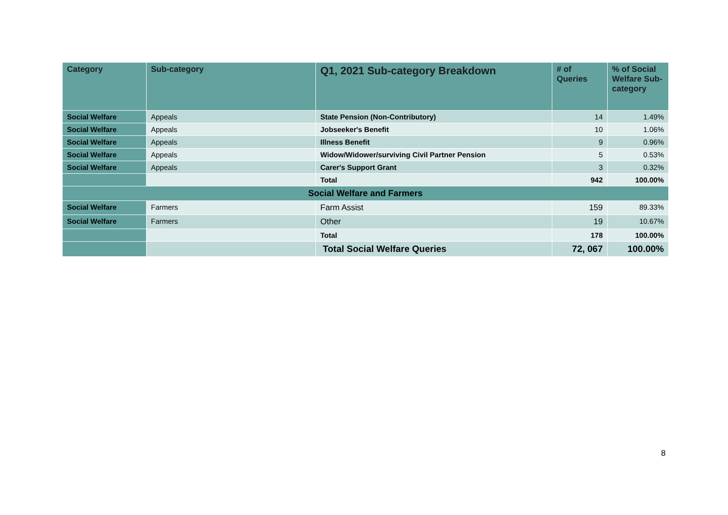| Category | Sub-category | Q1, 2021 Sub-category Breakdown | # of Queries | % of Social Welfare Sub-category |
| --- | --- | --- | --- | --- |
| Social Welfare | Appeals | State Pension (Non-Contributory) | 14 | 1.49% |
| Social Welfare | Appeals | Jobseeker's Benefit | 10 | 1.06% |
| Social Welfare | Appeals | Illness Benefit | 9 | 0.96% |
| Social Welfare | Appeals | Widow/Widower/surviving Civil Partner Pension | 5 | 0.53% |
| Social Welfare | Appeals | Carer's Support Grant | 3 | 0.32% |
| | | Total | 942 | 100.00% |
| Social Welfare and Farmers | | | | |
| Social Welfare | Farmers | Farm Assist | 159 | 89.33% |
| Social Welfare | Farmers | Other | 19 | 10.67% |
| | | Total | 178 | 100.00% |
| | | Total Social Welfare Queries | 72, 067 | 100.00% |
8